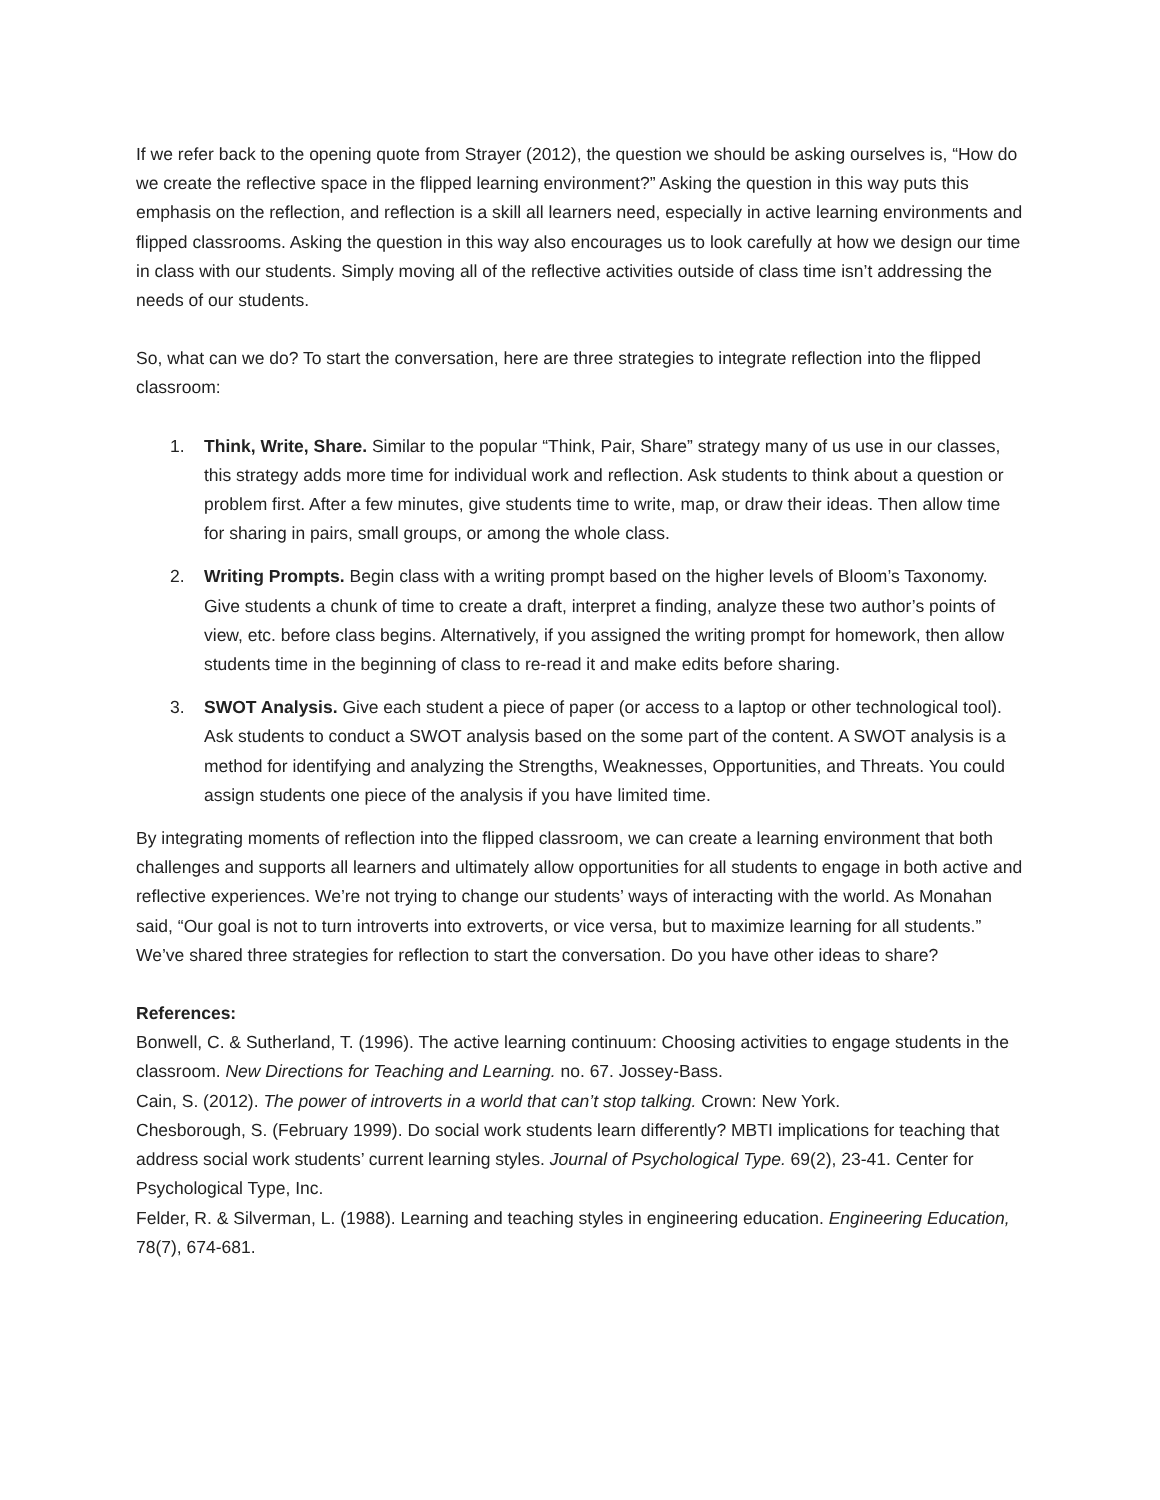If we refer back to the opening quote from Strayer (2012), the question we should be asking ourselves is, “How do we create the reflective space in the flipped learning environment?” Asking the question in this way puts this emphasis on the reflection, and reflection is a skill all learners need, especially in active learning environments and flipped classrooms. Asking the question in this way also encourages us to look carefully at how we design our time in class with our students. Simply moving all of the reflective activities outside of class time isn’t addressing the needs of our students.
So, what can we do? To start the conversation, here are three strategies to integrate reflection into the flipped classroom:
1. Think, Write, Share. Similar to the popular “Think, Pair, Share” strategy many of us use in our classes, this strategy adds more time for individual work and reflection. Ask students to think about a question or problem first. After a few minutes, give students time to write, map, or draw their ideas. Then allow time for sharing in pairs, small groups, or among the whole class.
2. Writing Prompts. Begin class with a writing prompt based on the higher levels of Bloom’s Taxonomy. Give students a chunk of time to create a draft, interpret a finding, analyze these two author’s points of view, etc. before class begins. Alternatively, if you assigned the writing prompt for homework, then allow students time in the beginning of class to re-read it and make edits before sharing.
3. SWOT Analysis. Give each student a piece of paper (or access to a laptop or other technological tool). Ask students to conduct a SWOT analysis based on the some part of the content. A SWOT analysis is a method for identifying and analyzing the Strengths, Weaknesses, Opportunities, and Threats. You could assign students one piece of the analysis if you have limited time.
By integrating moments of reflection into the flipped classroom, we can create a learning environment that both challenges and supports all learners and ultimately allow opportunities for all students to engage in both active and reflective experiences. We’re not trying to change our students’ ways of interacting with the world. As Monahan said, “Our goal is not to turn introverts into extroverts, or vice versa, but to maximize learning for all students.” We’ve shared three strategies for reflection to start the conversation. Do you have other ideas to share?
References:
Bonwell, C. & Sutherland, T. (1996). The active learning continuum: Choosing activities to engage students in the classroom. New Directions for Teaching and Learning. no. 67. Jossey-Bass.
Cain, S. (2012). The power of introverts in a world that can’t stop talking. Crown: New York.
Chesborough, S. (February 1999). Do social work students learn differently? MBTI implications for teaching that address social work students’ current learning styles. Journal of Psychological Type. 69(2), 23-41. Center for Psychological Type, Inc.
Felder, R. & Silverman, L. (1988). Learning and teaching styles in engineering education. Engineering Education, 78(7), 674-681.